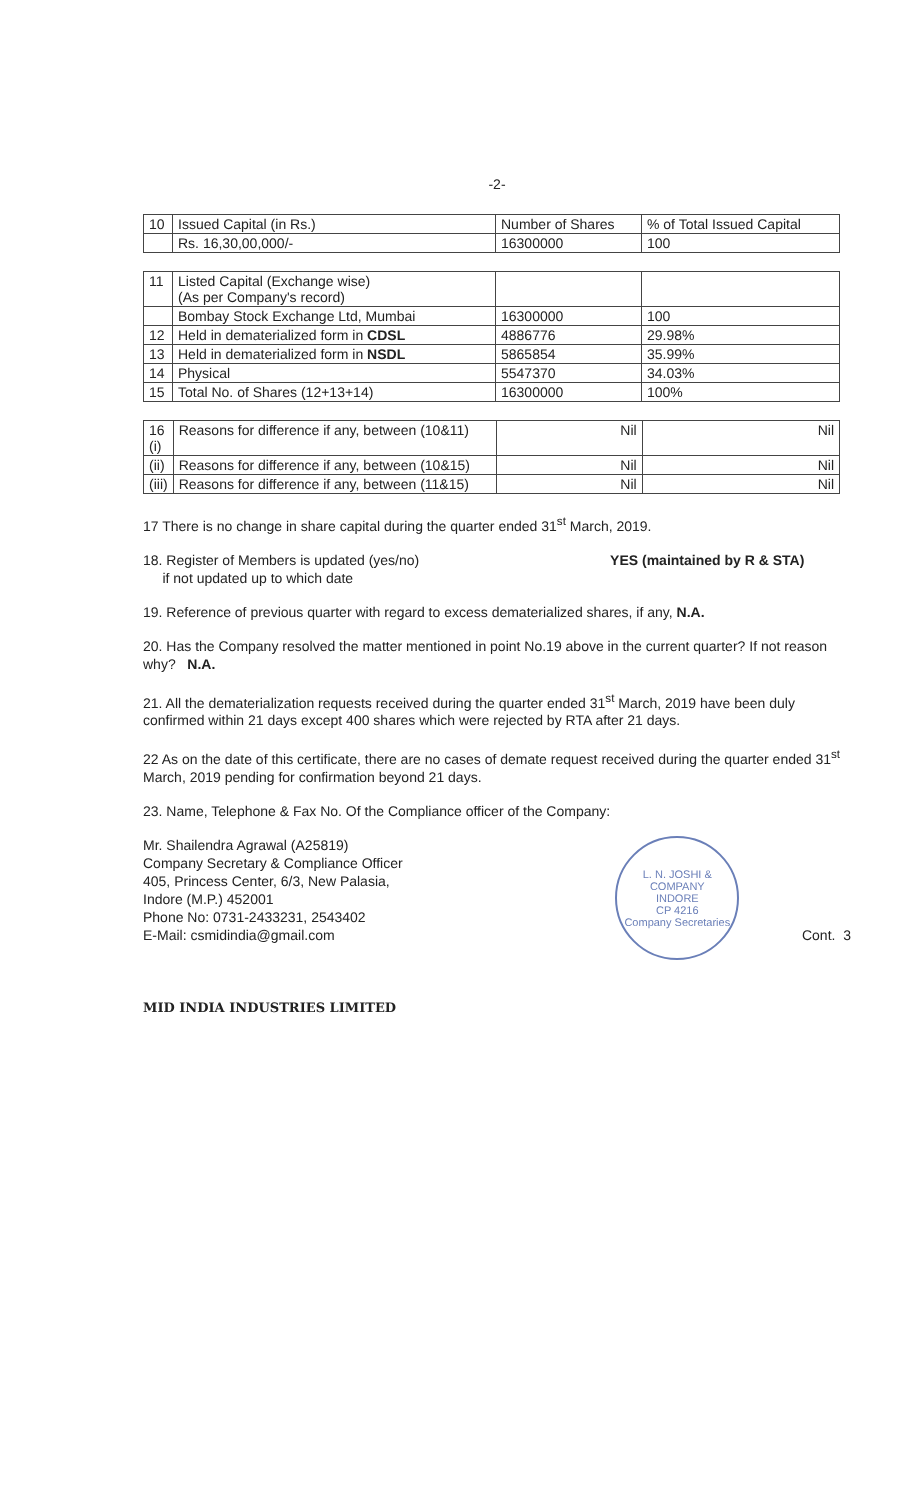-2-
| 10 | Issued Capital (in Rs.) | Number of Shares | % of Total Issued Capital |
| | Rs. 16,30,00,000/- | 16300000 | 100 |
| 11 | Listed Capital (Exchange wise) (As per Company's record) | | |
| | Bombay Stock Exchange Ltd, Mumbai | 16300000 | 100 |
| 12 | Held in dematerialized form in CDSL | 4886776 | 29.98% |
| 13 | Held in dematerialized form in NSDL | 5865854 | 35.99% |
| 14 | Physical | 5547370 | 34.03% |
| 15 | Total No. of Shares (12+13+14) | 16300000 | 100% |
| 16 (i) | Reasons for difference if any, between (10&11) | Nil | Nil |
| (ii) | Reasons for difference if any, between (10&15) | Nil | Nil |
| (iii) | Reasons for difference if any, between (11&15) | Nil | Nil |
17 There is no change in share capital during the quarter ended 31<sup>st</sup> March, 2019.
18. Register of Members is updated (yes/no)
if not updated up to which date
YES (maintained by R & STA)
19. Reference of previous quarter with regard to excess dematerialized shares, if any, N.A.
20. Has the Company resolved the matter mentioned in point No.19 above in the current quarter? If not reason why? N.A.
21. All the dematerialization requests received during the quarter ended 31<sup>st</sup> March, 2019 have been duly confirmed within 21 days except 400 shares which were rejected by RTA after 21 days.
22 As on the date of this certificate, there are no cases of demate request received during the quarter ended 31<sup>st</sup> March, 2019 pending for confirmation beyond 21 days.
23. Name, Telephone & Fax No. Of the Compliance officer of the Company:
Mr. Shailendra Agrawal (A25819)
Company Secretary & Compliance Officer
405, Princess Center, 6/3, New Palasia,
Indore (M.P.) 452001
Phone No: 0731-2433231, 2543402
E-Mail: csmidindia@gmail.com
L. N. JOSHI & COMPANY
INDORE
CP 4216
Company Secretaries
Cont. 3
MID INDIA INDUSTRIES LIMITED